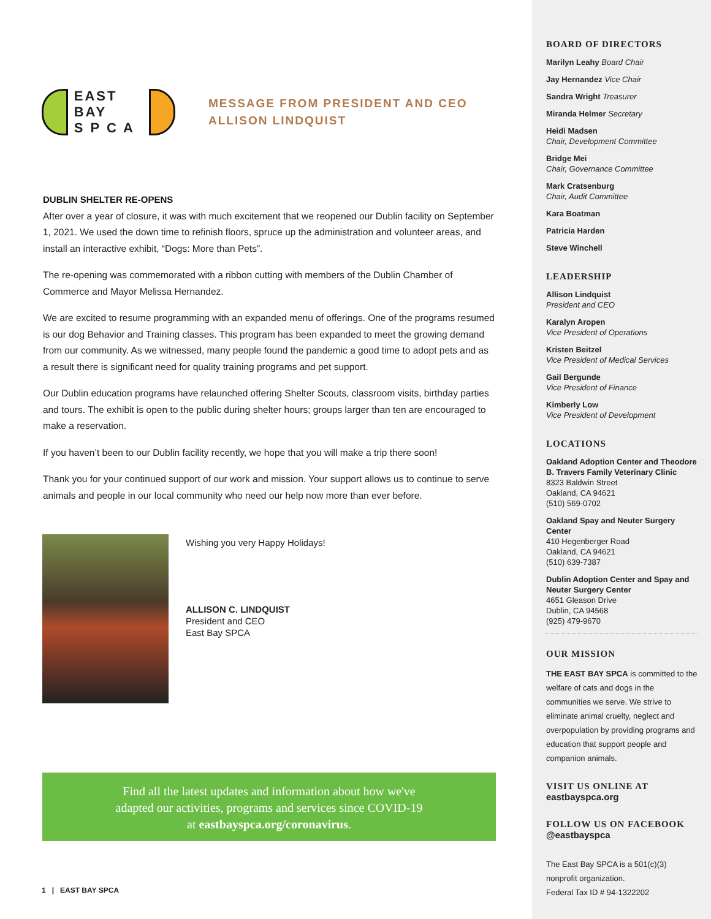EAST BAY
S P C A
MESSAGE FROM PRESIDENT AND CEO
ALLISON LINDQUIST
DUBLIN SHELTER RE-OPENS
After over a year of closure, it was with much excitement that we reopened our Dublin facility on September 1, 2021. We used the down time to refinish floors, spruce up the administration and volunteer areas, and install an interactive exhibit, “Dogs: More than Pets”.
The re-opening was commemorated with a ribbon cutting with members of the Dublin Chamber of Commerce and Mayor Melissa Hernandez.
We are excited to resume programming with an expanded menu of offerings. One of the programs resumed is our dog Behavior and Training classes. This program has been expanded to meet the growing demand from our community. As we witnessed, many people found the pandemic a good time to adopt pets and as a result there is significant need for quality training programs and pet support.
Our Dublin education programs have relaunched offering Shelter Scouts, classroom visits, birthday parties and tours. The exhibit is open to the public during shelter hours; groups larger than ten are encouraged to make a reservation.
If you haven’t been to our Dublin facility recently, we hope that you will make a trip there soon!
Thank you for your continued support of our work and mission. Your support allows us to continue to serve animals and people in our local community who need our help now more than ever before.
Wishing you very Happy Holidays!
ALLISON C. LINDQUIST
President and CEO
East Bay SPCA
Find all the latest updates and information about how we've
adapted our activities, programs and services since COVID-19
at eastbayspca.org/coronavirus.
1 | EAST BAY SPCA
BOARD OF DIRECTORS
Marilyn Leahy Board Chair
Jay Hernandez Vice Chair
Sandra Wright Treasurer
Miranda Helmer Secretary
Heidi Madsen
Chair, Development Committee
Bridge Mei
Chair, Governance Committee
Mark Cratsenburg
Chair, Audit Committee
Kara Boatman
Patricia Harden
Steve Winchell
LEADERSHIP
Allison Lindquist
President and CEO
Karalyn Aropen
Vice President of Operations
Kristen Beitzel
Vice President of Medical Services
Gail Bergunde
Vice President of Finance
Kimberly Low
Vice President of Development
LOCATIONS
Oakland Adoption Center and Theodore B. Travers Family Veterinary Clinic
8323 Baldwin Street
Oakland, CA 94621
(510) 569-0702
Oakland Spay and Neuter Surgery Center
410 Hegenberger Road
Oakland, CA 94621
(510) 639-7387
Dublin Adoption Center and Spay and Neuter Surgery Center
4651 Gleason Drive
Dublin, CA 94568
(925) 479-9670
OUR MISSION
THE EAST BAY SPCA is committed to the welfare of cats and dogs in the communities we serve. We strive to eliminate animal cruelty, neglect and overpopulation by providing programs and education that support people and companion animals.
VISIT US ONLINE AT
eastbayspca.org
FOLLOW US ON FACEBOOK
@eastbayspca
The East Bay SPCA is a 501(c)(3) nonprofit organization.
Federal Tax ID # 94-1322202